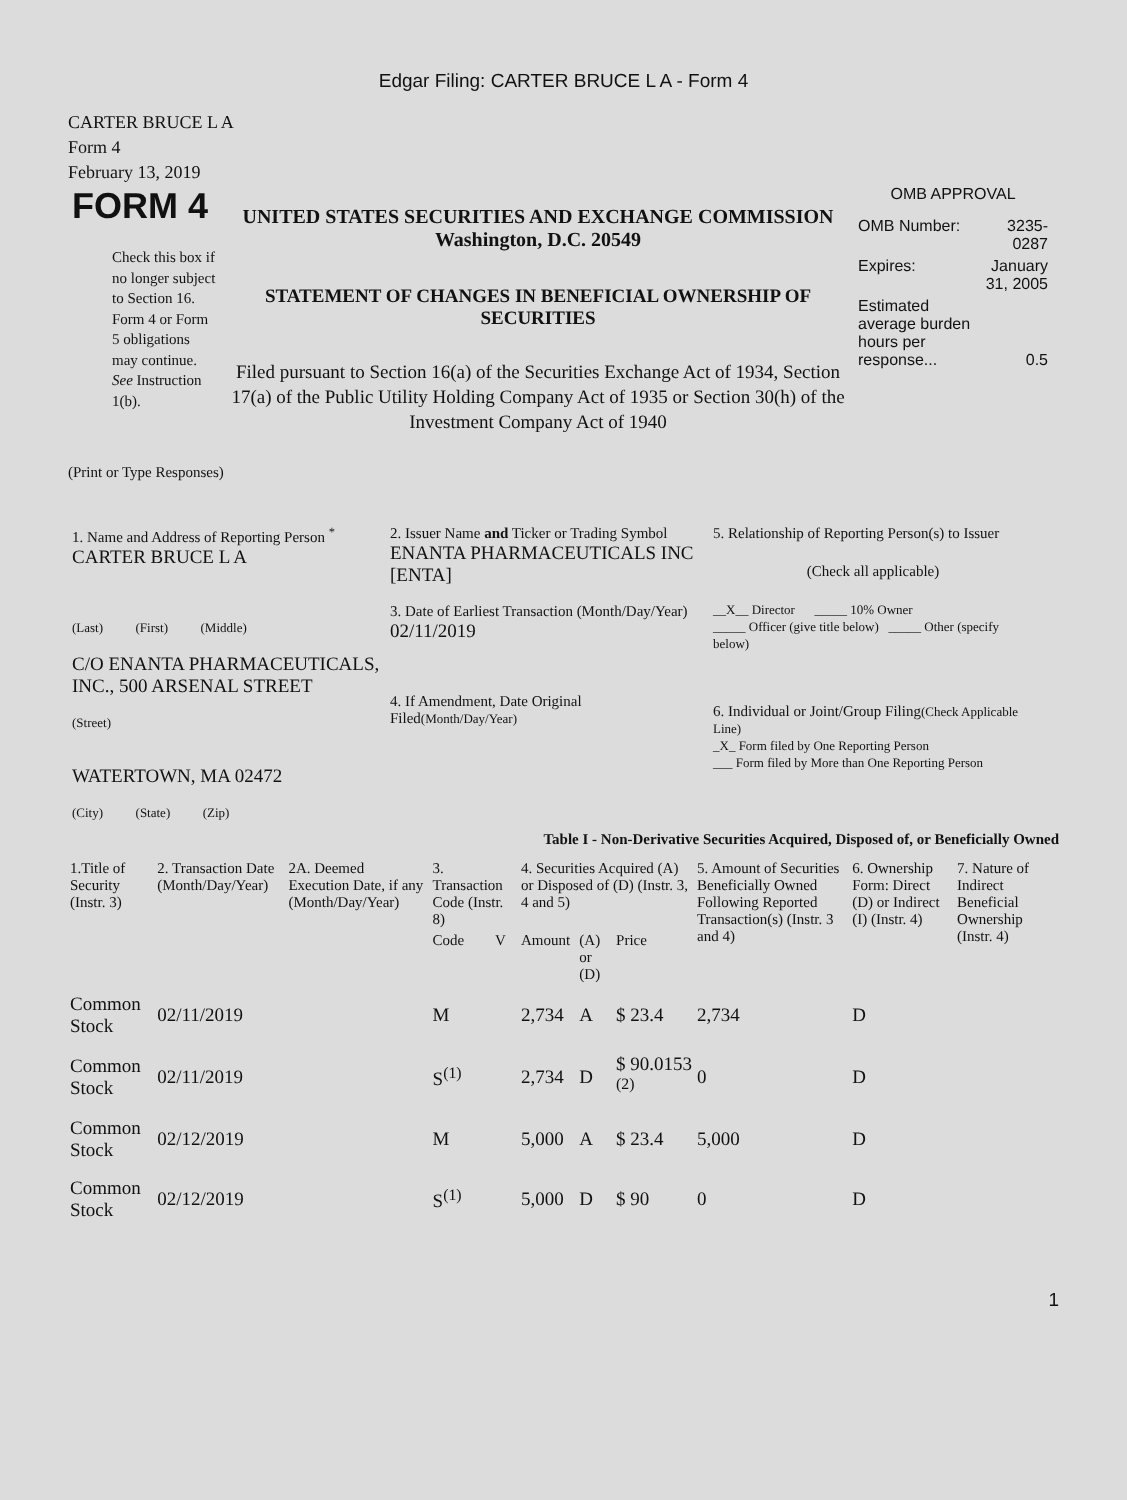Edgar Filing: CARTER BRUCE L A - Form 4
CARTER BRUCE L A
Form 4
February 13, 2019
FORM 4
Check this box if no longer subject to Section 16. Form 4 or Form 5 obligations may continue. See Instruction 1(b).
UNITED STATES SECURITIES AND EXCHANGE COMMISSION
Washington, D.C. 20549
STATEMENT OF CHANGES IN BENEFICIAL OWNERSHIP OF SECURITIES
Filed pursuant to Section 16(a) of the Securities Exchange Act of 1934, Section 17(a) of the Public Utility Holding Company Act of 1935 or Section 30(h) of the Investment Company Act of 1940
OMB APPROVAL
| OMB Number: | 3235-0287 |
| Expires: | January 31, 2005 |
| Estimated average burden hours per response... | 0.5 |
(Print or Type Responses)
1. Name and Address of Reporting Person <sup>*</sup>
CARTER BRUCE L A
(Last) (First) (Middle)
C/O ENANTA PHARMACEUTICALS, INC., 500 ARSENAL STREET
(Street)
WATERTOWN, MA 02472
(City) (State) (Zip)
2. Issuer Name and Ticker or Trading Symbol
ENANTA PHARMACEUTICALS INC [ENTA]
3. Date of Earliest Transaction (Month/Day/Year)
02/11/2019
4. If Amendment, Date Original Filed(Month/Day/Year)
5. Relationship of Reporting Person(s) to Issuer
(Check all applicable)
__X__ Director _____ 10% Owner
_____ Officer (give title below) _____ Other (specify below)
6. Individual or Joint/Group Filing(Check Applicable Line)
_X_ Form filed by One Reporting Person
___ Form filed by More than One Reporting Person
Table I - Non-Derivative Securities Acquired, Disposed of, or Beneficially Owned
| 1.Title of Security (Instr. 3) | 2. Transaction Date (Month/Day/Year) | 2A. Deemed Execution Date, if any (Month/Day/Year) | 3. Transaction Code (Instr. 8) | | 4. Securities Acquired (A) or Disposed of (D) (Instr. 3, 4 and 5) | | | 5. Amount of Securities Beneficially Owned Following Reported Transaction(s) (Instr. 3 and 4) | 6. Ownership Form: Direct (D) or Indirect (I) (Instr. 4) | 7. Nature of Indirect Beneficial Ownership (Instr. 4) |
| --- | --- | --- | --- | --- | --- | --- | --- | --- | --- | --- |
| | | | Code | V | Amount | (A) or (D) | Price | | | |
| Common Stock | 02/11/2019 | | M | | 2,734 | A | $ 23.4 | 2,734 | D | |
| Common Stock | 02/11/2019 | | S<sup>(1)</sup> | | 2,734 | D | $ 90.0153 <sup>(2)</sup> | 0 | D | |
| Common Stock | 02/12/2019 | | M | | 5,000 | A | $ 23.4 | 5,000 | D | |
| Common Stock | 02/12/2019 | | S<sup>(1)</sup> | | 5,000 | D | $ 90 | 0 | D | |
1